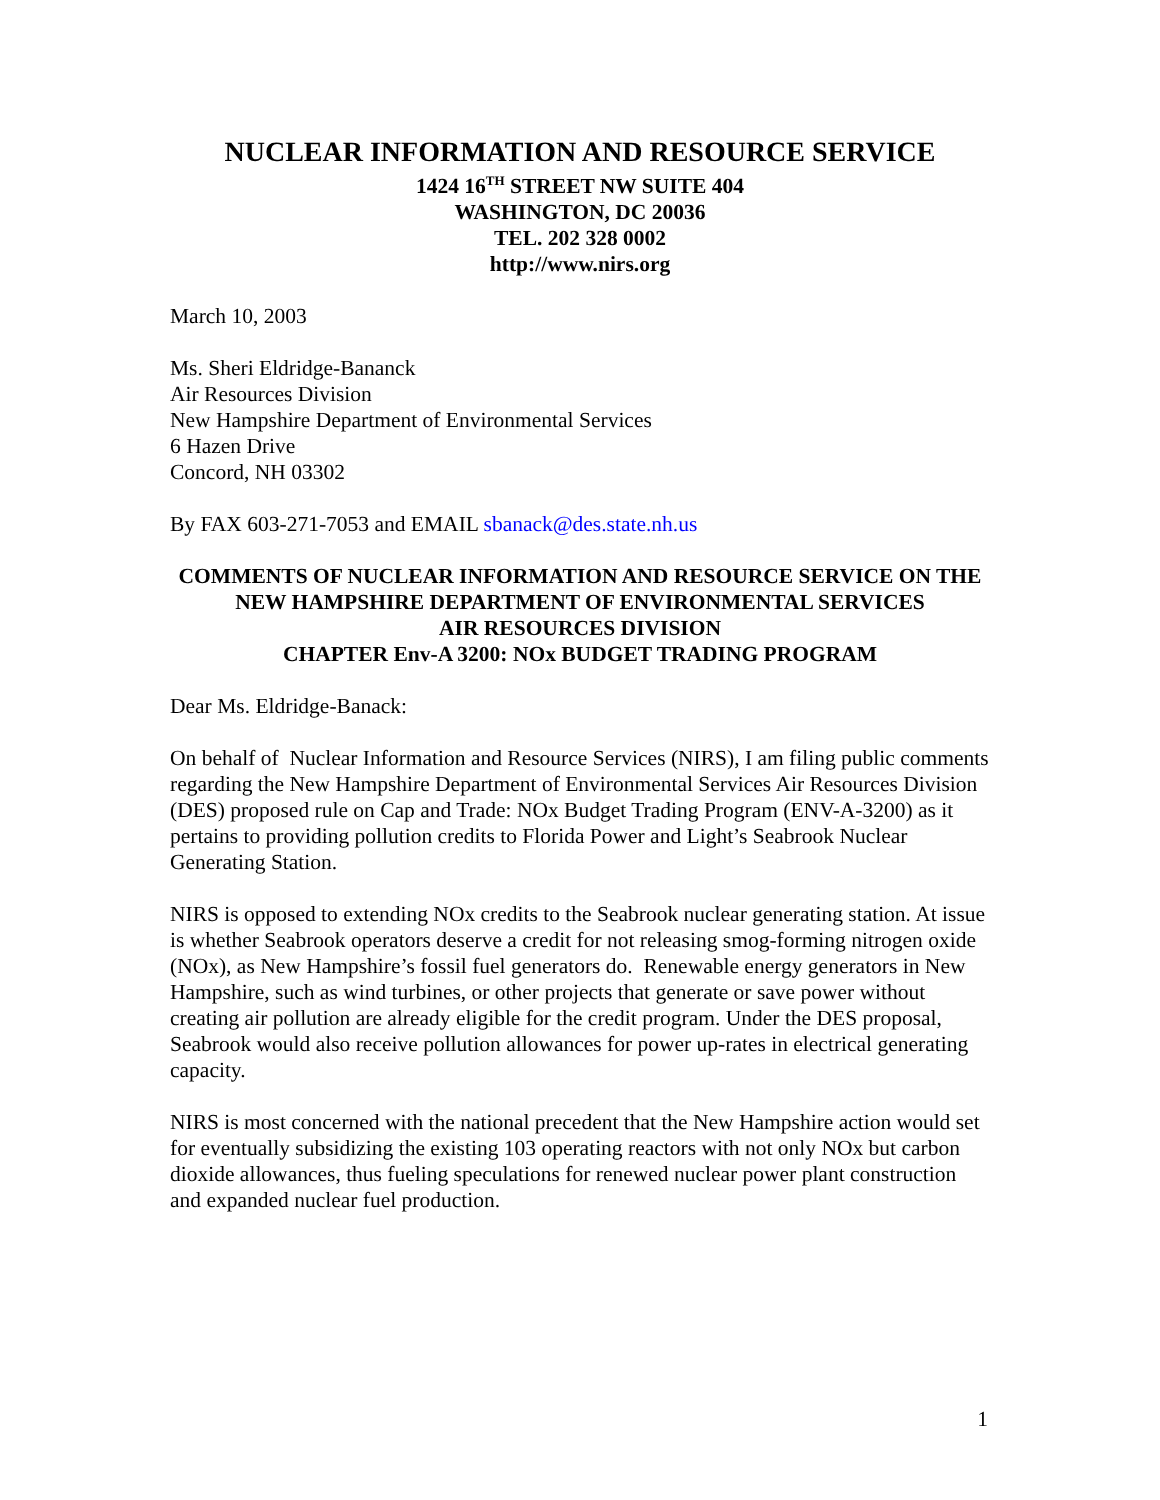NUCLEAR INFORMATION AND RESOURCE SERVICE
1424 16<sup>TH</sup> STREET NW SUITE 404
WASHINGTON, DC 20036
TEL. 202 328 0002
http://www.nirs.org
March 10, 2003
Ms. Sheri Eldridge-Bananck
Air Resources Division
New Hampshire Department of Environmental Services
6 Hazen Drive
Concord, NH 03302
By FAX 603-271-7053 and EMAIL sbanack@des.state.nh.us
COMMENTS OF NUCLEAR INFORMATION AND RESOURCE SERVICE ON THE NEW HAMPSHIRE DEPARTMENT OF ENVIRONMENTAL SERVICES
AIR RESOURCES DIVISION
CHAPTER Env-A 3200: NOx BUDGET TRADING PROGRAM
Dear Ms. Eldridge-Banack:
On behalf of Nuclear Information and Resource Services (NIRS), I am filing public comments regarding the New Hampshire Department of Environmental Services Air Resources Division (DES) proposed rule on Cap and Trade: NOx Budget Trading Program (ENV-A-3200) as it pertains to providing pollution credits to Florida Power and Light’s Seabrook Nuclear Generating Station.
NIRS is opposed to extending NOx credits to the Seabrook nuclear generating station. At issue is whether Seabrook operators deserve a credit for not releasing smog-forming nitrogen oxide (NOx), as New Hampshire’s fossil fuel generators do. Renewable energy generators in New Hampshire, such as wind turbines, or other projects that generate or save power without creating air pollution are already eligible for the credit program. Under the DES proposal, Seabrook would also receive pollution allowances for power up-rates in electrical generating capacity.
NIRS is most concerned with the national precedent that the New Hampshire action would set for eventually subsidizing the existing 103 operating reactors with not only NOx but carbon dioxide allowances, thus fueling speculations for renewed nuclear power plant construction and expanded nuclear fuel production.
1